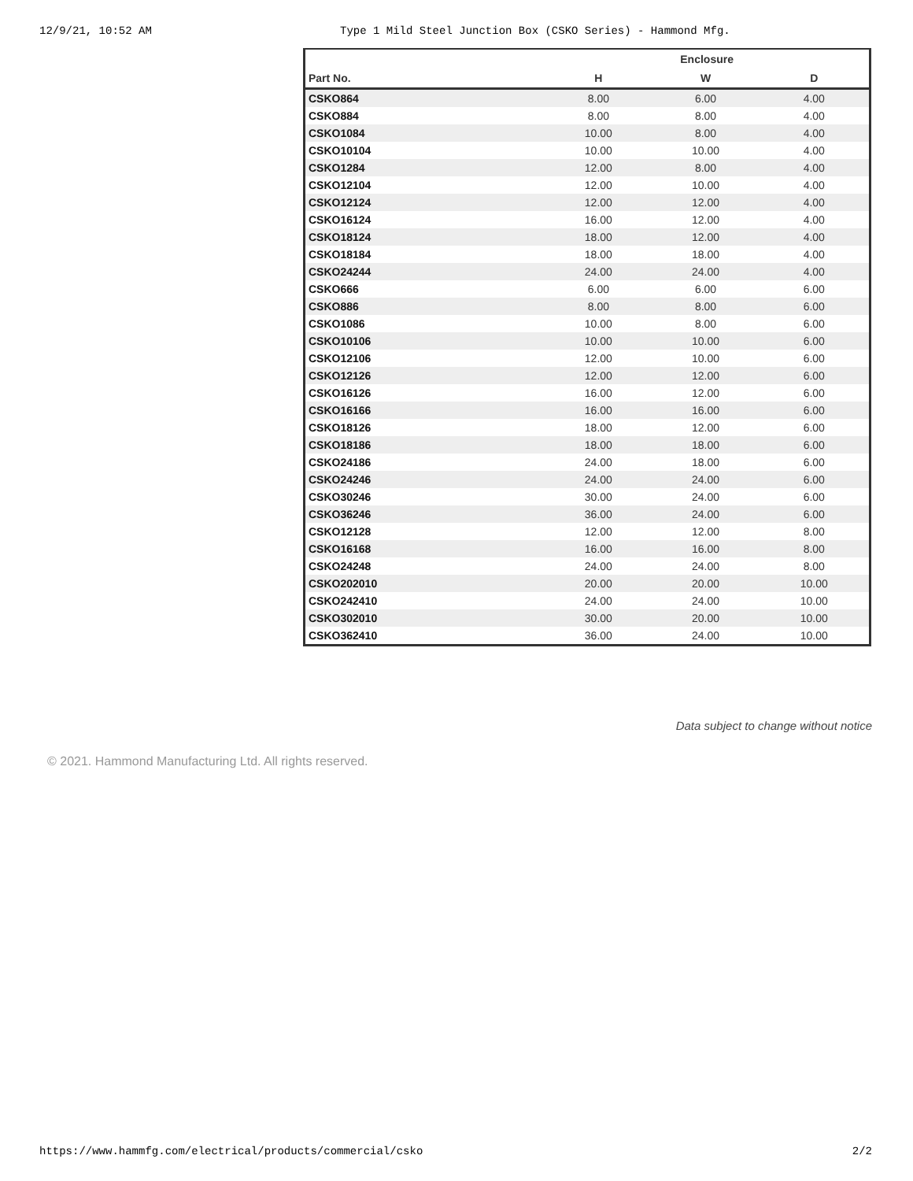12/9/21, 10:52 AM Type 1 Mild Steel Junction Box (CSKO Series) - Hammond Mfg.
| | Enclosure | | |
| --- | --- | --- | --- |
| Part No. | H | W | D |
| CSKO864 | 8.00 | 6.00 | 4.00 |
| CSKO884 | 8.00 | 8.00 | 4.00 |
| CSKO1084 | 10.00 | 8.00 | 4.00 |
| CSKO10104 | 10.00 | 10.00 | 4.00 |
| CSKO1284 | 12.00 | 8.00 | 4.00 |
| CSKO12104 | 12.00 | 10.00 | 4.00 |
| CSKO12124 | 12.00 | 12.00 | 4.00 |
| CSKO16124 | 16.00 | 12.00 | 4.00 |
| CSKO18124 | 18.00 | 12.00 | 4.00 |
| CSKO18184 | 18.00 | 18.00 | 4.00 |
| CSKO24244 | 24.00 | 24.00 | 4.00 |
| CSKO666 | 6.00 | 6.00 | 6.00 |
| CSKO886 | 8.00 | 8.00 | 6.00 |
| CSKO1086 | 10.00 | 8.00 | 6.00 |
| CSKO10106 | 10.00 | 10.00 | 6.00 |
| CSKO12106 | 12.00 | 10.00 | 6.00 |
| CSKO12126 | 12.00 | 12.00 | 6.00 |
| CSKO16126 | 16.00 | 12.00 | 6.00 |
| CSKO16166 | 16.00 | 16.00 | 6.00 |
| CSKO18126 | 18.00 | 12.00 | 6.00 |
| CSKO18186 | 18.00 | 18.00 | 6.00 |
| CSKO24186 | 24.00 | 18.00 | 6.00 |
| CSKO24246 | 24.00 | 24.00 | 6.00 |
| CSKO30246 | 30.00 | 24.00 | 6.00 |
| CSKO36246 | 36.00 | 24.00 | 6.00 |
| CSKO12128 | 12.00 | 12.00 | 8.00 |
| CSKO16168 | 16.00 | 16.00 | 8.00 |
| CSKO24248 | 24.00 | 24.00 | 8.00 |
| CSKO202010 | 20.00 | 20.00 | 10.00 |
| CSKO242410 | 24.00 | 24.00 | 10.00 |
| CSKO302010 | 30.00 | 20.00 | 10.00 |
| CSKO362410 | 36.00 | 24.00 | 10.00 |
Data subject to change without notice
© 2021. Hammond Manufacturing Ltd. All rights reserved.
https://www.hammfg.com/electrical/products/commercial/csko 2/2